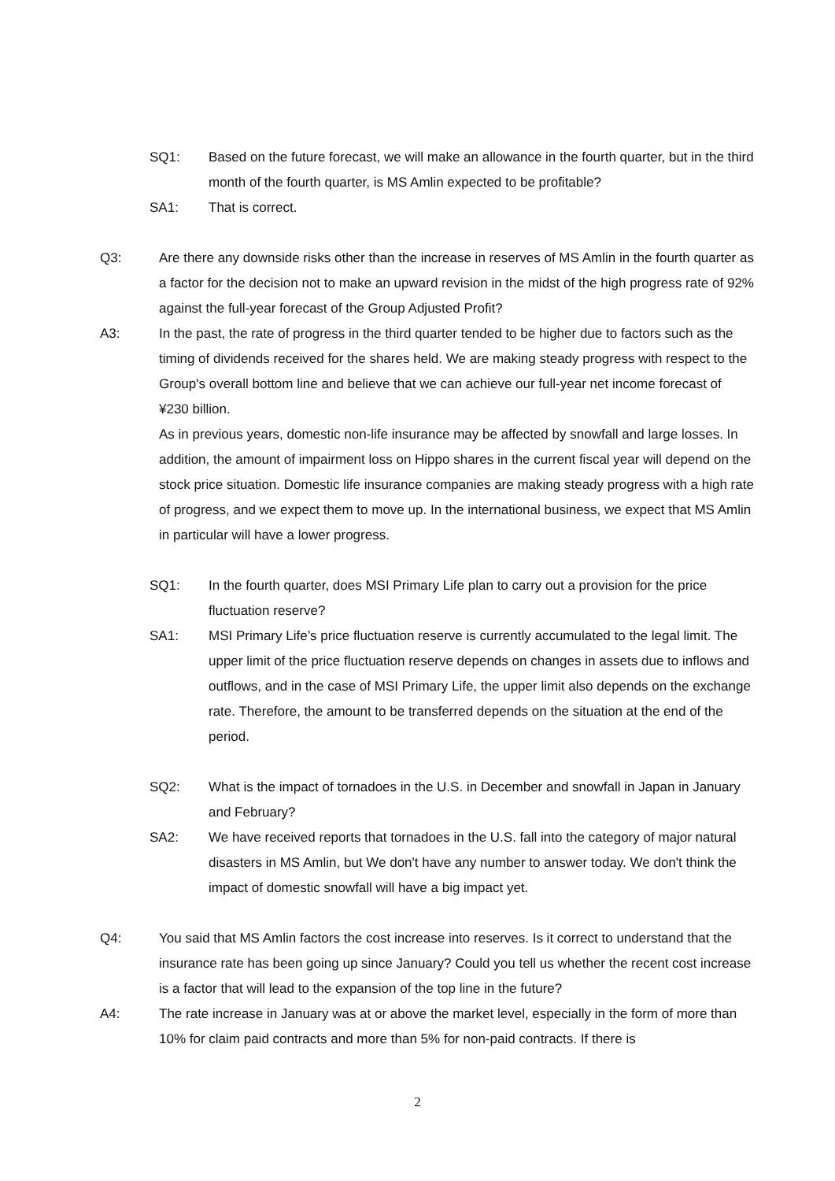SQ1: Based on the future forecast, we will make an allowance in the fourth quarter, but in the third month of the fourth quarter, is MS Amlin expected to be profitable?
SA1: That is correct.
Q3: Are there any downside risks other than the increase in reserves of MS Amlin in the fourth quarter as a factor for the decision not to make an upward revision in the midst of the high progress rate of 92% against the full-year forecast of the Group Adjusted Profit?
A3: In the past, the rate of progress in the third quarter tended to be higher due to factors such as the timing of dividends received for the shares held. We are making steady progress with respect to the Group's overall bottom line and believe that we can achieve our full-year net income forecast of ¥230 billion.
As in previous years, domestic non-life insurance may be affected by snowfall and large losses. In addition, the amount of impairment loss on Hippo shares in the current fiscal year will depend on the stock price situation. Domestic life insurance companies are making steady progress with a high rate of progress, and we expect them to move up. In the international business, we expect that MS Amlin in particular will have a lower progress.
SQ1: In the fourth quarter, does MSI Primary Life plan to carry out a provision for the price fluctuation reserve?
SA1: MSI Primary Life’s price fluctuation reserve is currently accumulated to the legal limit. The upper limit of the price fluctuation reserve depends on changes in assets due to inflows and outflows, and in the case of MSI Primary Life, the upper limit also depends on the exchange rate. Therefore, the amount to be transferred depends on the situation at the end of the period.
SQ2: What is the impact of tornadoes in the U.S. in December and snowfall in Japan in January and February?
SA2: We have received reports that tornadoes in the U.S. fall into the category of major natural disasters in MS Amlin, but We don't have any number to answer today. We don't think the impact of domestic snowfall will have a big impact yet.
Q4: You said that MS Amlin factors the cost increase into reserves. Is it correct to understand that the insurance rate has been going up since January? Could you tell us whether the recent cost increase is a factor that will lead to the expansion of the top line in the future?
A4: The rate increase in January was at or above the market level, especially in the form of more than 10% for claim paid contracts and more than 5% for non-paid contracts. If there is
2